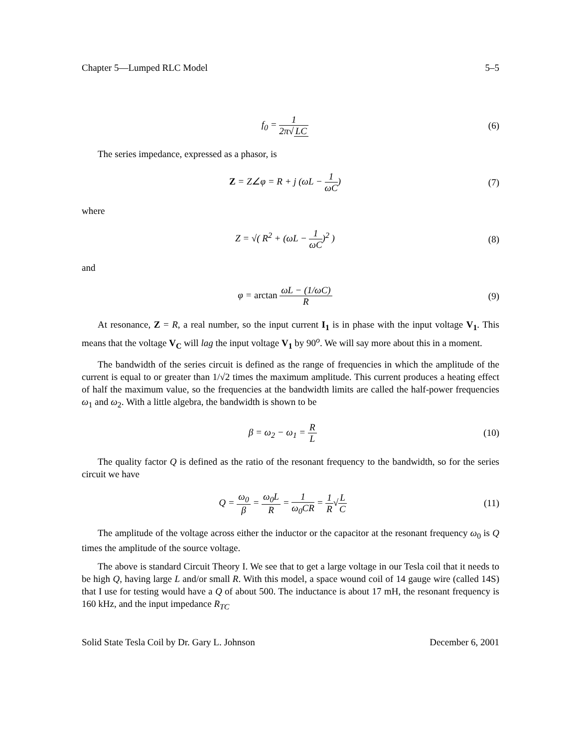Chapter 5—Lumped RLC Model 5–5
f<sub>0</sub> = 1 2π√ LC (6)
The series impedance, expressed as a phasor, is
Z = Z∠φ = R + j (ωL − 1 ωC) (7)
where
Z = √( R<sup>2</sup> + (ωL − 1 ωC)<sup>2</sup> ) (8)
and
φ = arctan ωL − (1/ωC) R (9)
At resonance, Z = R, a real number, so the input current I<sub>1</sub> is in phase with the input voltage V<sub>1</sub>. This means that the voltage V<sub>C</sub> will lag the input voltage V<sub>1</sub> by 90<sup>o</sup>. We will say more about this in a moment.
The bandwidth of the series circuit is defined as the range of frequencies in which the amplitude of the current is equal to or greater than 1/√2 times the maximum amplitude. This current produces a heating effect of half the maximum value, so the frequencies at the bandwidth limits are called the half-power frequencies ω<sub>1</sub> and ω<sub>2</sub>. With a little algebra, the bandwidth is shown to be
β = ω<sub>2</sub> − ω<sub>1</sub> = R L (10)
The quality factor Q is defined as the ratio of the resonant frequency to the bandwidth, so for the series circuit we have
Q = ω<sub>0</sub> β = ω<sub>0</sub>L R = 1 ω<sub>0</sub>CR = 1 R√L C
(11)
The amplitude of the voltage across either the inductor or the capacitor at the resonant frequency ω<sub>0</sub> is Q times the amplitude of the source voltage.
The above is standard Circuit Theory I. We see that to get a large voltage in our Tesla coil that it needs to be high Q, having large L and/or small R. With this model, a space wound coil of 14 gauge wire (called 14S) that I use for testing would have a Q of about 500. The inductance is about 17 mH, the resonant frequency is 160 kHz, and the input impedance R<sub>TC</sub>
Solid State Tesla Coil by Dr. Gary L. Johnson December 6, 2001